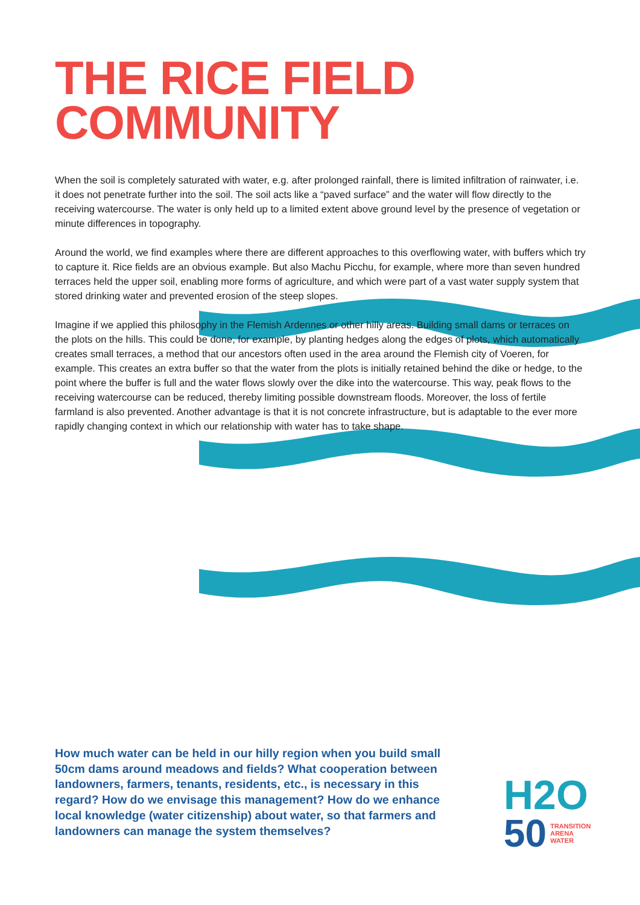THE RICE FIELD
COMMUNITY
When the soil is completely saturated with water, e.g. after prolonged rainfall, there is limited infiltration of rainwater, i.e. it does not penetrate further into the soil. The soil acts like a “paved surface” and the water will flow directly to the receiving watercourse. The water is only held up to a limited extent above ground level by the presence of vegetation or minute differences in topography.
Around the world, we find examples where there are different approaches to this overflowing water, with buffers which try to capture it. Rice fields are an obvious example. But also Machu Picchu, for example, where more than seven hundred terraces held the upper soil, enabling more forms of agriculture, and which were part of a vast water supply system that stored drinking water and prevented erosion of the steep slopes.
Imagine if we applied this philosophy in the Flemish Ardennes or other hilly areas. Building small dams or terraces on the plots on the hills. This could be done, for example, by planting hedges along the edges of plots, which automatically creates small terraces, a method that our ancestors often used in the area around the Flemish city of Voeren, for example. This creates an extra buffer so that the water from the plots is initially retained behind the dike or hedge, to the point where the buffer is full and the water flows slowly over the dike into the watercourse. This way, peak flows to the receiving watercourse can be reduced, thereby limiting possible downstream floods. Moreover, the loss of fertile farmland is also prevented. Another advantage is that it is not concrete infrastructure, but is adaptable to the ever more rapidly changing context in which our relationship with water has to take shape.
How much water can be held in our hilly region when you build small 50cm dams around meadows and fields? What cooperation between landowners, farmers, tenants, residents, etc., is necessary in this regard? How do we envisage this management? How do we enhance local knowledge (water citizenship) about water, so that farmers and landowners can manage the system themselves?
H2O
50 TRANSITION
ARENA
WATER